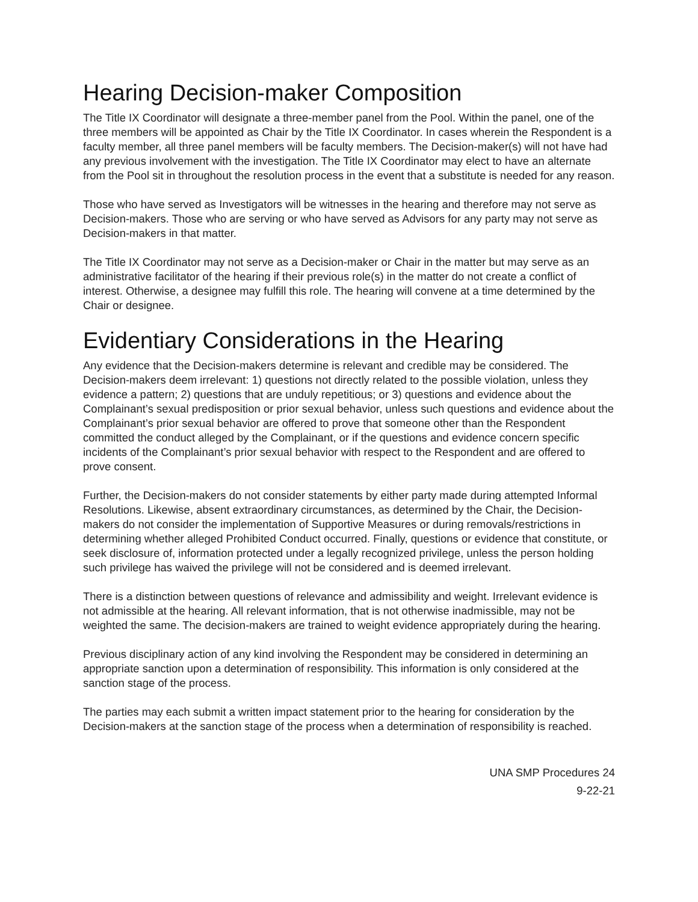Hearing Decision-maker Composition
The Title IX Coordinator will designate a three-member panel from the Pool. Within the panel, one of the three members will be appointed as Chair by the Title IX Coordinator. In cases wherein the Respondent is a faculty member, all three panel members will be faculty members. The Decision-maker(s) will not have had any previous involvement with the investigation. The Title IX Coordinator may elect to have an alternate from the Pool sit in throughout the resolution process in the event that a substitute is needed for any reason.
Those who have served as Investigators will be witnesses in the hearing and therefore may not serve as Decision-makers. Those who are serving or who have served as Advisors for any party may not serve as Decision-makers in that matter.
The Title IX Coordinator may not serve as a Decision-maker or Chair in the matter but may serve as an administrative facilitator of the hearing if their previous role(s) in the matter do not create a conflict of interest. Otherwise, a designee may fulfill this role. The hearing will convene at a time determined by the Chair or designee.
Evidentiary Considerations in the Hearing
Any evidence that the Decision-makers determine is relevant and credible may be considered. The Decision-makers deem irrelevant: 1) questions not directly related to the possible violation, unless they evidence a pattern; 2) questions that are unduly repetitious; or 3) questions and evidence about the Complainant’s sexual predisposition or prior sexual behavior, unless such questions and evidence about the Complainant’s prior sexual behavior are offered to prove that someone other than the Respondent committed the conduct alleged by the Complainant, or if the questions and evidence concern specific incidents of the Complainant’s prior sexual behavior with respect to the Respondent and are offered to prove consent.
Further, the Decision-makers do not consider statements by either party made during attempted Informal Resolutions. Likewise, absent extraordinary circumstances, as determined by the Chair, the Decision-makers do not consider the implementation of Supportive Measures or during removals/restrictions in determining whether alleged Prohibited Conduct occurred. Finally, questions or evidence that constitute, or seek disclosure of, information protected under a legally recognized privilege, unless the person holding such privilege has waived the privilege will not be considered and is deemed irrelevant.
There is a distinction between questions of relevance and admissibility and weight. Irrelevant evidence is not admissible at the hearing. All relevant information, that is not otherwise inadmissible, may not be weighted the same. The decision-makers are trained to weight evidence appropriately during the hearing.
Previous disciplinary action of any kind involving the Respondent may be considered in determining an appropriate sanction upon a determination of responsibility. This information is only considered at the sanction stage of the process.
The parties may each submit a written impact statement prior to the hearing for consideration by the Decision-makers at the sanction stage of the process when a determination of responsibility is reached.
UNA SMP Procedures 24
9-22-21